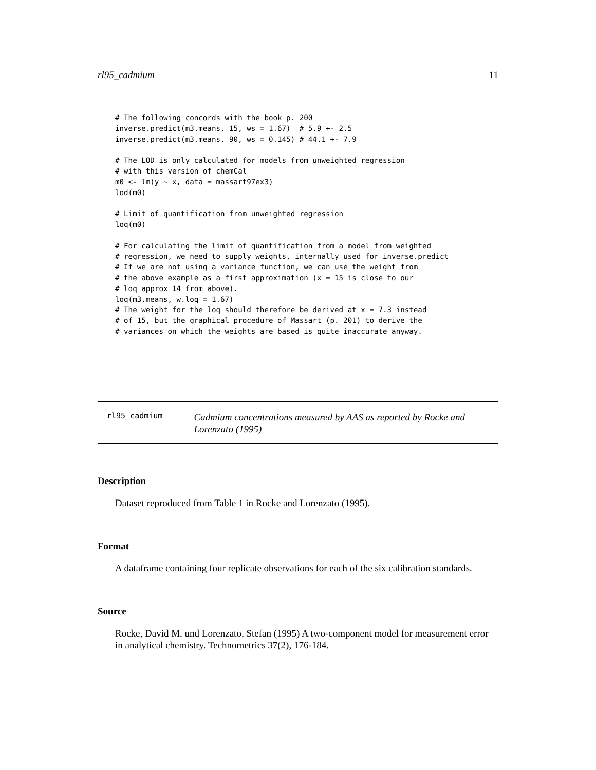rl95_cadmium 11
# The following concords with the book p. 200
inverse.predict(m3.means, 15, ws = 1.67)  # 5.9 +- 2.5
inverse.predict(m3.means, 90, ws = 0.145) # 44.1 +- 7.9

# The LOD is only calculated for models from unweighted regression
# with this version of chemCal
m0 <- lm(y ~ x, data = massart97ex3)
lod(m0)

# Limit of quantification from unweighted regression
loq(m0)

# For calculating the limit of quantification from a model from weighted
# regression, we need to supply weights, internally used for inverse.predict
# If we are not using a variance function, we can use the weight from
# the above example as a first approximation (x = 15 is close to our
# loq approx 14 from above).
loq(m3.means, w.loq = 1.67)
# The weight for the loq should therefore be derived at x = 7.3 instead
# of 15, but the graphical procedure of Massart (p. 201) to derive the
# variances on which the weights are based is quite inaccurate anyway.
rl95_cadmium
Cadmium concentrations measured by AAS as reported by Rocke and Lorenzato (1995)
Description
Dataset reproduced from Table 1 in Rocke and Lorenzato (1995).
Format
A dataframe containing four replicate observations for each of the six calibration standards.
Source
Rocke, David M. und Lorenzato, Stefan (1995) A two-component model for measurement error in analytical chemistry. Technometrics 37(2), 176-184.